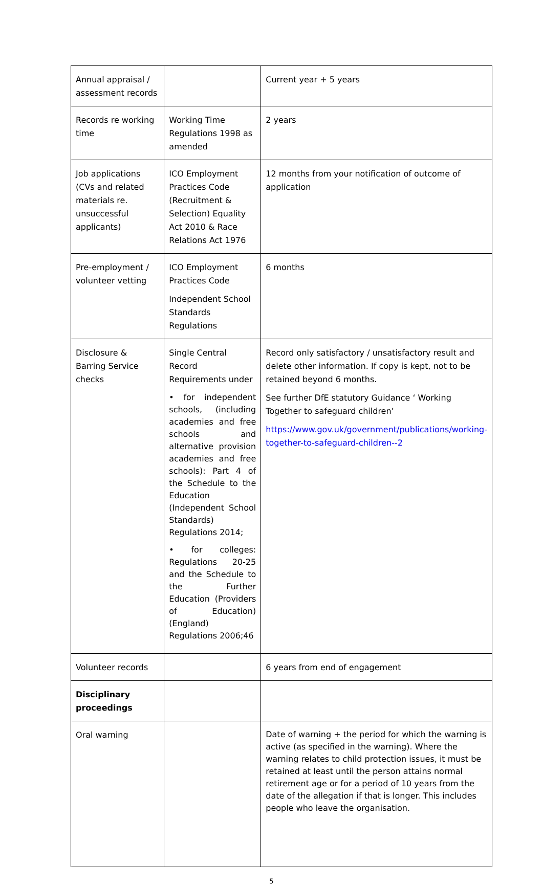| Annual appraisal / assessment records | | Current year + 5 years |
| Records re working time | Working Time Regulations 1998 as amended | 2 years |
| Job applications (CVs and related materials re. unsuccessful applicants) | ICO Employment Practices Code (Recruitment & Selection) Equality Act 2010 & Race Relations Act 1976 | 12 months from your notification of outcome of application |
| Pre-employment / volunteer vetting | ICO Employment Practices Code Independent School Standards Regulations | 6 months |
| Disclosure & Barring Service checks | Single Central Record Requirements under • for independent schools, (including academies and free schools and alternative provision academies and free schools): Part 4 of the Schedule to the Education (Independent School Standards) Regulations 2014; • for colleges: Regulations 20-25 and the Schedule to the Further Education (Providers of Education) (England) Regulations 2006;46 | Record only satisfactory / unsatisfactory result and delete other information. If copy is kept, not to be retained beyond 6 months. See further DfE statutory Guidance ‘ Working Together to safeguard children’ https://www.gov.uk/government/publications/working-together-to-safeguard-children--2 |
| Volunteer records | | 6 years from end of engagement |
| Disciplinary proceedings | | |
| Oral warning | | Date of warning + the period for which the warning is active (as specified in the warning). Where the warning relates to child protection issues, it must be retained at least until the person attains normal retirement age or for a period of 10 years from the date of the allegation if that is longer. This includes people who leave the organisation. |
5